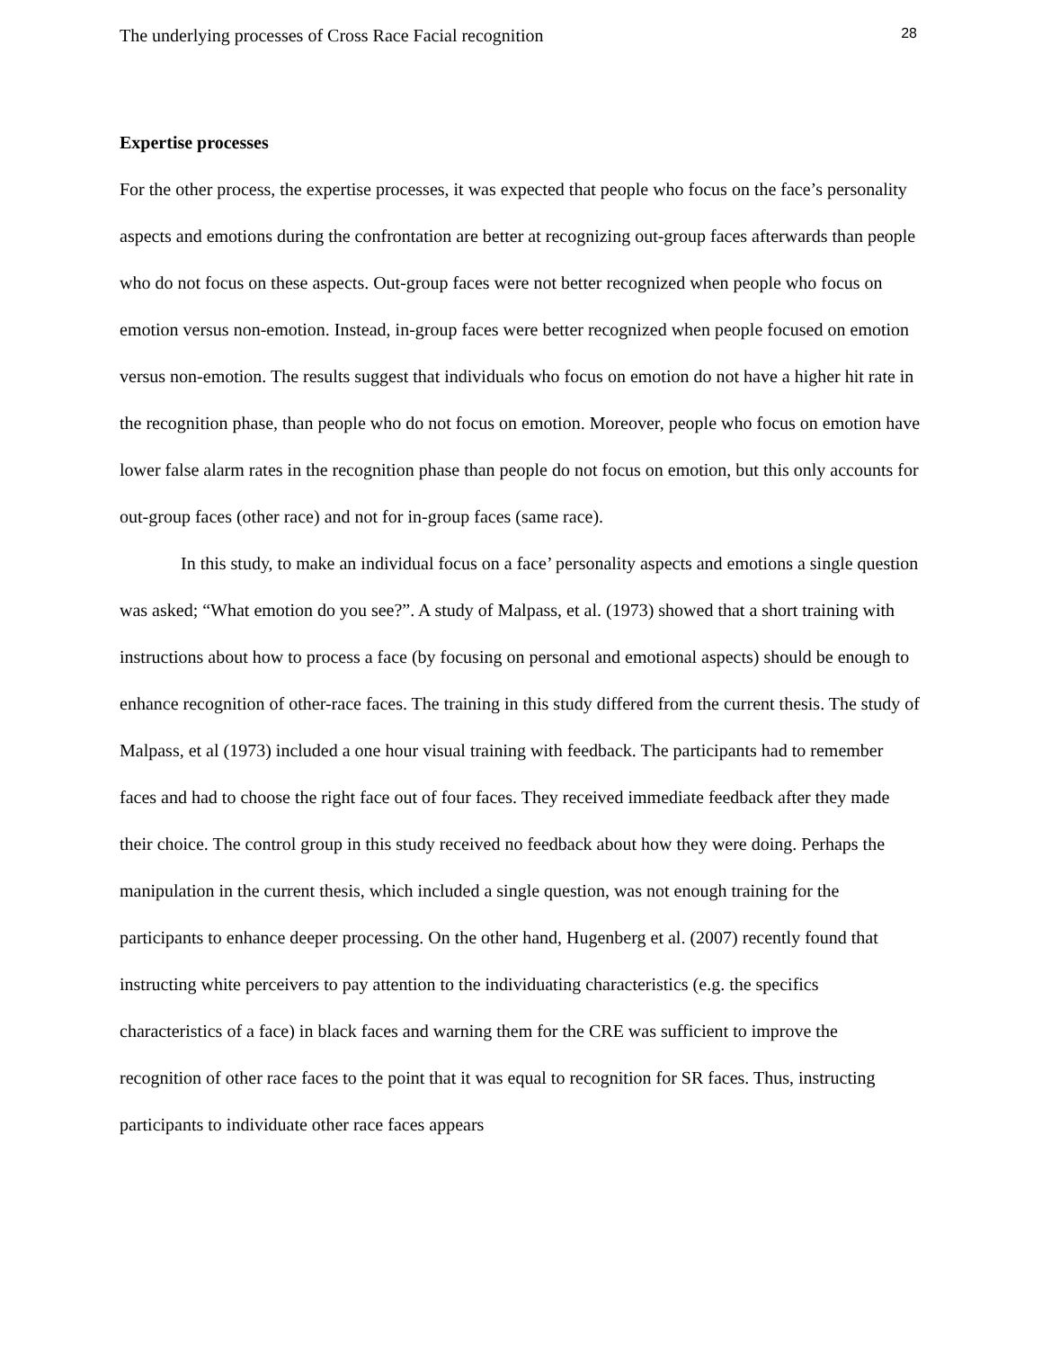The underlying processes of Cross Race Facial recognition 28
Expertise processes
For the other process, the expertise processes, it was expected that people who focus on the face’s personality aspects and emotions during the confrontation are better at recognizing out-group faces afterwards than people who do not focus on these aspects. Out-group faces were not better recognized when people who focus on emotion versus non-emotion. Instead, in-group faces were better recognized when people focused on emotion versus non-emotion. The results suggest that individuals who focus on emotion do not have a higher hit rate in the recognition phase, than people who do not focus on emotion. Moreover, people who focus on emotion have lower false alarm rates in the recognition phase than people do not focus on emotion, but this only accounts for out-group faces (other race) and not for in-group faces (same race).
In this study, to make an individual focus on a face’ personality aspects and emotions a single question was asked; “What emotion do you see?”. A study of Malpass, et al. (1973) showed that a short training with instructions about how to process a face (by focusing on personal and emotional aspects) should be enough to enhance recognition of other-race faces. The training in this study differed from the current thesis. The study of Malpass, et al (1973) included a one hour visual training with feedback. The participants had to remember faces and had to choose the right face out of four faces. They received immediate feedback after they made their choice. The control group in this study received no feedback about how they were doing. Perhaps the manipulation in the current thesis, which included a single question, was not enough training for the participants to enhance deeper processing. On the other hand, Hugenberg et al. (2007) recently found that instructing white perceivers to pay attention to the individuating characteristics (e.g. the specifics characteristics of a face) in black faces and warning them for the CRE was sufficient to improve the recognition of other race faces to the point that it was equal to recognition for SR faces. Thus, instructing participants to individuate other race faces appears